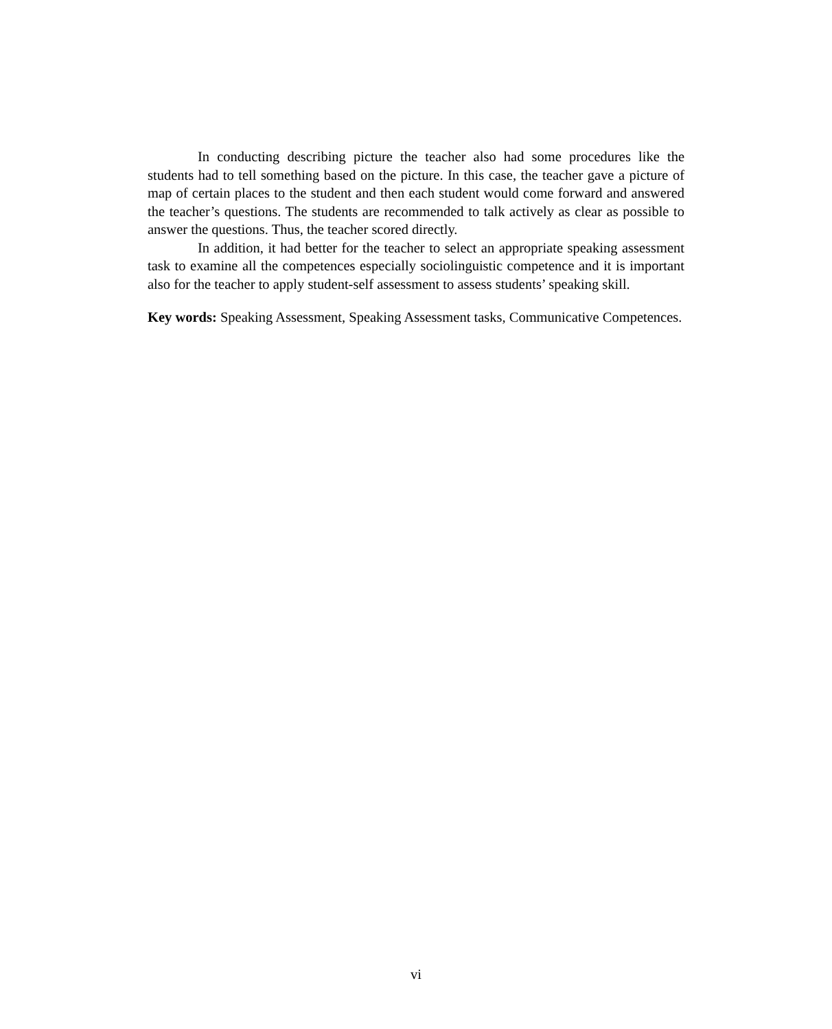In conducting describing picture the teacher also had some procedures like the students had to tell something based on the picture. In this case, the teacher gave a picture of map of certain places to the student and then each student would come forward and answered the teacher’s questions. The students are recommended to talk actively as clear as possible to answer the questions. Thus, the teacher scored directly.
In addition, it had better for the teacher to select an appropriate speaking assessment task to examine all the competences especially sociolinguistic competence and it is important also for the teacher to apply student-self assessment to assess students’ speaking skill.
Key words: Speaking Assessment, Speaking Assessment tasks, Communicative Competences.
vi